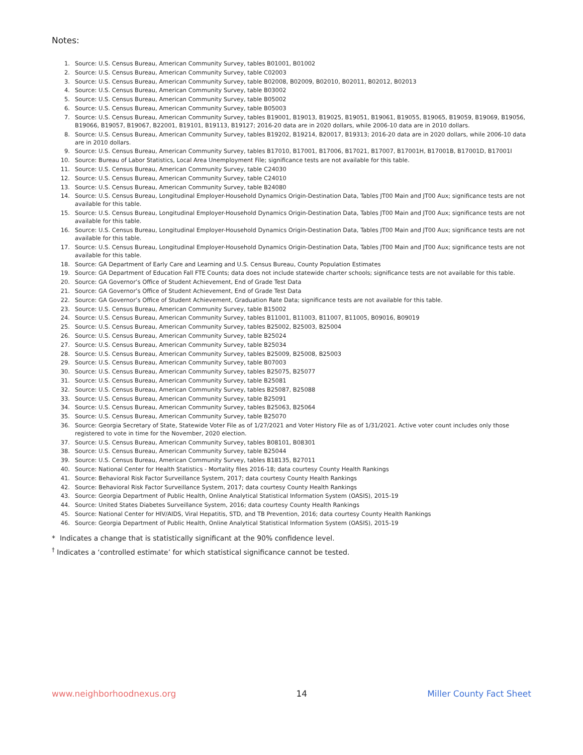Notes:
1. Source: U.S. Census Bureau, American Community Survey, tables B01001, B01002
2. Source: U.S. Census Bureau, American Community Survey, table C02003
3. Source: U.S. Census Bureau, American Community Survey, table B02008, B02009, B02010, B02011, B02012, B02013
4. Source: U.S. Census Bureau, American Community Survey, table B03002
5. Source: U.S. Census Bureau, American Community Survey, table B05002
6. Source: U.S. Census Bureau, American Community Survey, table B05003
7. Source: U.S. Census Bureau, American Community Survey, tables B19001, B19013, B19025, B19051, B19061, B19055, B19065, B19059, B19069, B19056, B19066, B19057, B19067, B22001, B19101, B19113, B19127; 2016-20 data are in 2020 dollars, while 2006-10 data are in 2010 dollars.
8. Source: U.S. Census Bureau, American Community Survey, tables B19202, B19214, B20017, B19313; 2016-20 data are in 2020 dollars, while 2006-10 data are in 2010 dollars.
9. Source: U.S. Census Bureau, American Community Survey, tables B17010, B17001, B17006, B17021, B17007, B17001H, B17001B, B17001D, B17001I
10. Source: Bureau of Labor Statistics, Local Area Unemployment File; significance tests are not available for this table.
11. Source: U.S. Census Bureau, American Community Survey, table C24030
12. Source: U.S. Census Bureau, American Community Survey, table C24010
13. Source: U.S. Census Bureau, American Community Survey, table B24080
14. Source: U.S. Census Bureau, Longitudinal Employer-Household Dynamics Origin-Destination Data, Tables JT00 Main and JT00 Aux; significance tests are not available for this table.
15. Source: U.S. Census Bureau, Longitudinal Employer-Household Dynamics Origin-Destination Data, Tables JT00 Main and JT00 Aux; significance tests are not available for this table.
16. Source: U.S. Census Bureau, Longitudinal Employer-Household Dynamics Origin-Destination Data, Tables JT00 Main and JT00 Aux; significance tests are not available for this table.
17. Source: U.S. Census Bureau, Longitudinal Employer-Household Dynamics Origin-Destination Data, Tables JT00 Main and JT00 Aux; significance tests are not available for this table.
18. Source: GA Department of Early Care and Learning and U.S. Census Bureau, County Population Estimates
19. Source: GA Department of Education Fall FTE Counts; data does not include statewide charter schools; significance tests are not available for this table.
20. Source: GA Governor’s Office of Student Achievement, End of Grade Test Data
21. Source: GA Governor’s Office of Student Achievement, End of Grade Test Data
22. Source: GA Governor’s Office of Student Achievement, Graduation Rate Data; significance tests are not available for this table.
23. Source: U.S. Census Bureau, American Community Survey, table B15002
24. Source: U.S. Census Bureau, American Community Survey, tables B11001, B11003, B11007, B11005, B09016, B09019
25. Source: U.S. Census Bureau, American Community Survey, tables B25002, B25003, B25004
26. Source: U.S. Census Bureau, American Community Survey, table B25024
27. Source: U.S. Census Bureau, American Community Survey, table B25034
28. Source: U.S. Census Bureau, American Community Survey, tables B25009, B25008, B25003
29. Source: U.S. Census Bureau, American Community Survey, table B07003
30. Source: U.S. Census Bureau, American Community Survey, tables B25075, B25077
31. Source: U.S. Census Bureau, American Community Survey, table B25081
32. Source: U.S. Census Bureau, American Community Survey, tables B25087, B25088
33. Source: U.S. Census Bureau, American Community Survey, table B25091
34. Source: U.S. Census Bureau, American Community Survey, tables B25063, B25064
35. Source: U.S. Census Bureau, American Community Survey, table B25070
36. Source: Georgia Secretary of State, Statewide Voter File as of 1/27/2021 and Voter History File as of 1/31/2021. Active voter count includes only those registered to vote in time for the November, 2020 election.
37. Source: U.S. Census Bureau, American Community Survey, tables B08101, B08301
38. Source: U.S. Census Bureau, American Community Survey, table B25044
39. Source: U.S. Census Bureau, American Community Survey, tables B18135, B27011
40. Source: National Center for Health Statistics - Mortality files 2016-18; data courtesy County Health Rankings
41. Source: Behavioral Risk Factor Surveillance System, 2017; data courtesy County Health Rankings
42. Source: Behavioral Risk Factor Surveillance System, 2017; data courtesy County Health Rankings
43. Source: Georgia Department of Public Health, Online Analytical Statistical Information System (OASIS), 2015-19
44. Source: United States Diabetes Surveillance System, 2016; data courtesy County Health Rankings
45. Source: National Center for HIV/AIDS, Viral Hepatitis, STD, and TB Prevention, 2016; data courtesy County Health Rankings
46. Source: Georgia Department of Public Health, Online Analytical Statistical Information System (OASIS), 2015-19
* Indicates a change that is statistically significant at the 90% confidence level.
<sup>†</sup> Indicates a ‘controlled estimate’ for which statistical significance cannot be tested.
www.neighborhoodnexus.org 14 Miller County Fact Sheet